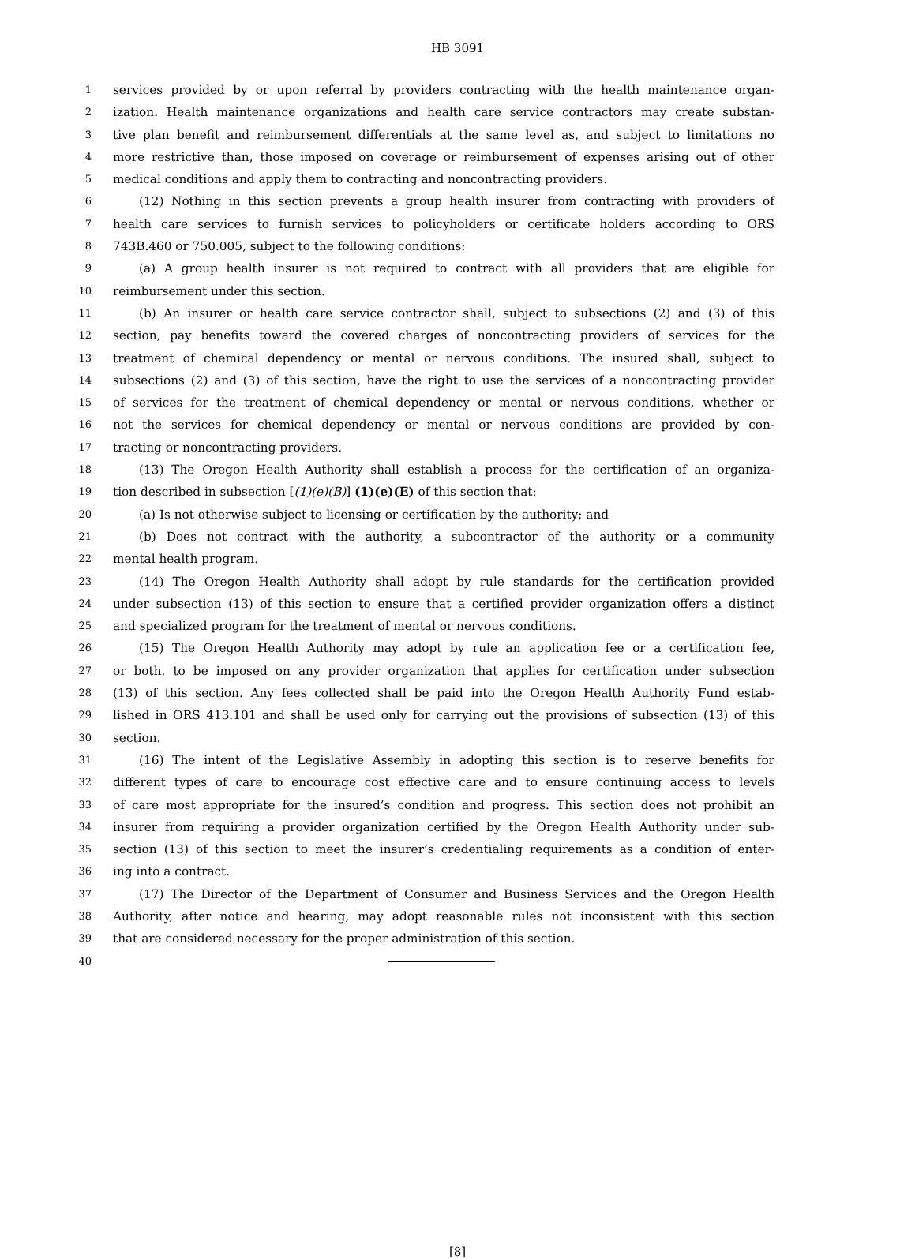HB 3091
1 services provided by or upon referral by providers contracting with the health maintenance organ-
2 ization. Health maintenance organizations and health care service contractors may create substan-
3 tive plan benefit and reimbursement differentials at the same level as, and subject to limitations no
4 more restrictive than, those imposed on coverage or reimbursement of expenses arising out of other
5 medical conditions and apply them to contracting and noncontracting providers.
6 (12) Nothing in this section prevents a group health insurer from contracting with providers of
7 health care services to furnish services to policyholders or certificate holders according to ORS
8 743B.460 or 750.005, subject to the following conditions:
9 (a) A group health insurer is not required to contract with all providers that are eligible for
10 reimbursement under this section.
11 (b) An insurer or health care service contractor shall, subject to subsections (2) and (3) of this
12 section, pay benefits toward the covered charges of noncontracting providers of services for the
13 treatment of chemical dependency or mental or nervous conditions. The insured shall, subject to
14 subsections (2) and (3) of this section, have the right to use the services of a noncontracting provider
15 of services for the treatment of chemical dependency or mental or nervous conditions, whether or
16 not the services for chemical dependency or mental or nervous conditions are provided by con-
17 tracting or noncontracting providers.
18 (13) The Oregon Health Authority shall establish a process for the certification of an organiza-
19 tion described in subsection [(1)(e)(B)] (1)(e)(E) of this section that:
20 (a) Is not otherwise subject to licensing or certification by the authority; and
21 (b) Does not contract with the authority, a subcontractor of the authority or a community
22 mental health program.
23 (14) The Oregon Health Authority shall adopt by rule standards for the certification provided
24 under subsection (13) of this section to ensure that a certified provider organization offers a distinct
25 and specialized program for the treatment of mental or nervous conditions.
26 (15) The Oregon Health Authority may adopt by rule an application fee or a certification fee,
27 or both, to be imposed on any provider organization that applies for certification under subsection
28 (13) of this section. Any fees collected shall be paid into the Oregon Health Authority Fund estab-
29 lished in ORS 413.101 and shall be used only for carrying out the provisions of subsection (13) of this
30 section.
31 (16) The intent of the Legislative Assembly in adopting this section is to reserve benefits for
32 different types of care to encourage cost effective care and to ensure continuing access to levels
33 of care most appropriate for the insured’s condition and progress. This section does not prohibit an
34 insurer from requiring a provider organization certified by the Oregon Health Authority under sub-
35 section (13) of this section to meet the insurer’s credentialing requirements as a condition of enter-
36 ing into a contract.
37 (17) The Director of the Department of Consumer and Business Services and the Oregon Health
38 Authority, after notice and hearing, may adopt reasonable rules not inconsistent with this section
39 that are considered necessary for the proper administration of this section.
40
[8]